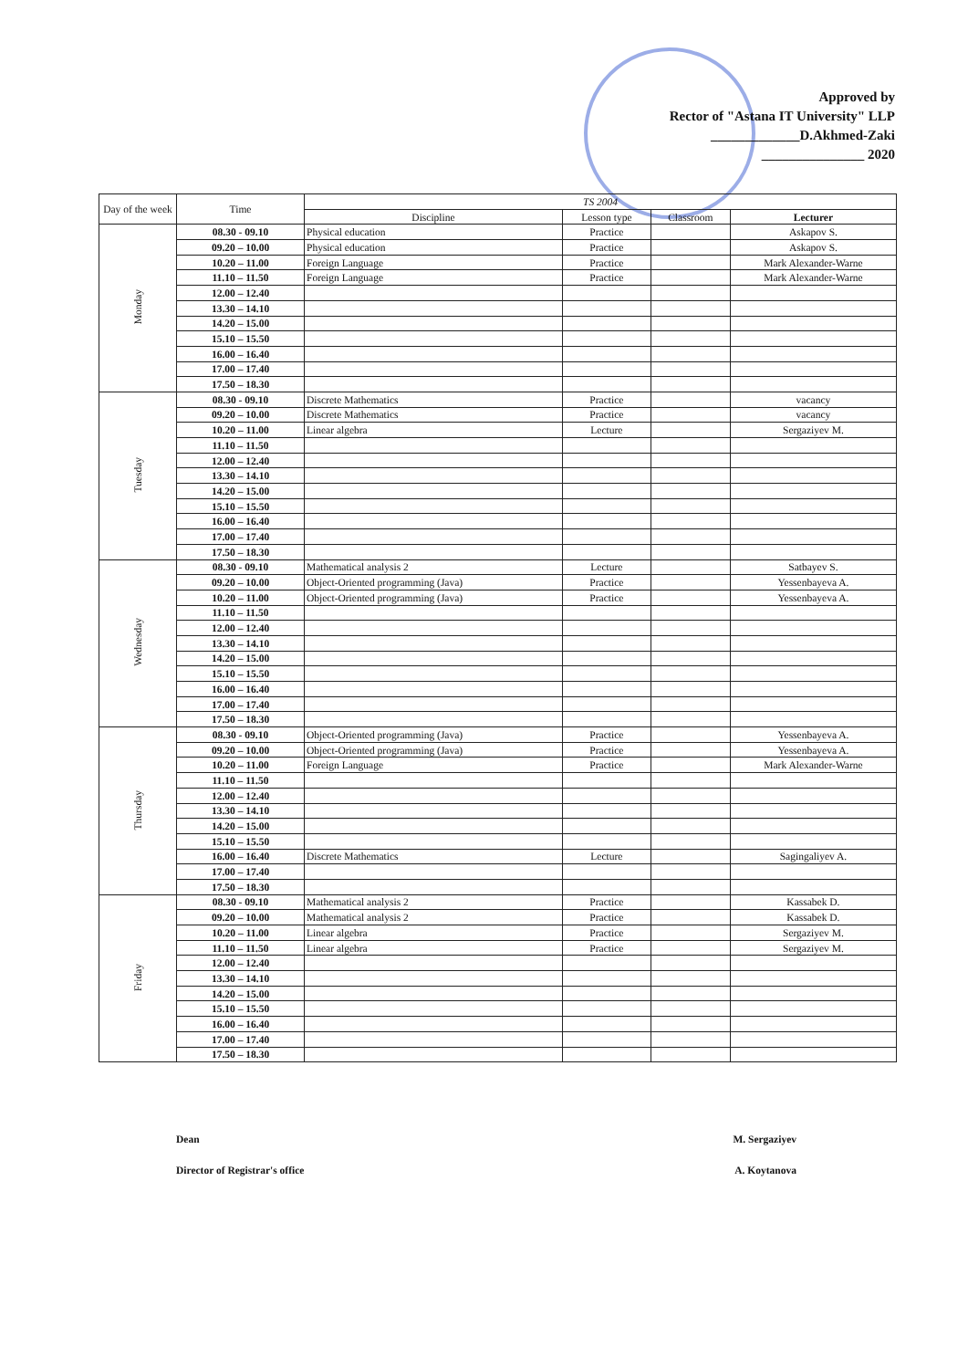Approved by
Rector of "Astana IT University" LLP
_____________D.Akhmed-Zaki
_______________ 2020
| Day of the week | Time | TS 2004 | | | |
| --- | --- | --- | --- | --- | --- |
| | | Discipline | Lesson type | Classroom | Lecturer |
| Monday | 08.30 - 09.10 | Physical education | Practice | | Askapov S. |
| | 09.20 – 10.00 | Physical education | Practice | | Askapov S. |
| | 10.20 – 11.00 | Foreign Language | Practice | | Mark Alexander-Warne |
| | 11.10 – 11.50 | Foreign Language | Practice | | Mark Alexander-Warne |
| | 12.00 – 12.40 | | | | |
| | 13.30 – 14.10 | | | | |
| | 14.20 – 15.00 | | | | |
| | 15.10 – 15.50 | | | | |
| | 16.00 – 16.40 | | | | |
| | 17.00 – 17.40 | | | | |
| | 17.50 – 18.30 | | | | |
| Tuesday | 08.30 - 09.10 | Discrete Mathematics | Practice | | vacancy |
| | 09.20 – 10.00 | Discrete Mathematics | Practice | | vacancy |
| | 10.20 – 11.00 | Linear algebra | Lecture | | Sergaziyev M. |
| | 11.10 – 11.50 | | | | |
| | 12.00 – 12.40 | | | | |
| | 13.30 – 14.10 | | | | |
| | 14.20 – 15.00 | | | | |
| | 15.10 – 15.50 | | | | |
| | 16.00 – 16.40 | | | | |
| | 17.00 – 17.40 | | | | |
| | 17.50 – 18.30 | | | | |
| Wednesday | 08.30 - 09.10 | Mathematical analysis 2 | Lecture | | Satbayev S. |
| | 09.20 – 10.00 | Object-Oriented programming (Java) | Practice | | Yessenbayeva A. |
| | 10.20 – 11.00 | Object-Oriented programming (Java) | Practice | | Yessenbayeva A. |
| | 11.10 – 11.50 | | | | |
| | 12.00 – 12.40 | | | | |
| | 13.30 – 14.10 | | | | |
| | 14.20 – 15.00 | | | | |
| | 15.10 – 15.50 | | | | |
| | 16.00 – 16.40 | | | | |
| | 17.00 – 17.40 | | | | |
| | 17.50 – 18.30 | | | | |
| Thursday | 08.30 - 09.10 | Object-Oriented programming (Java) | Practice | | Yessenbayeva A. |
| | 09.20 – 10.00 | Object-Oriented programming (Java) | Practice | | Yessenbayeva A. |
| | 10.20 – 11.00 | Foreign Language | Practice | | Mark Alexander-Warne |
| | 11.10 – 11.50 | | | | |
| | 12.00 – 12.40 | | | | |
| | 13.30 – 14.10 | | | | |
| | 14.20 – 15.00 | | | | |
| | 15.10 – 15.50 | | | | |
| | 16.00 – 16.40 | Discrete Mathematics | Lecture | | Sagingaliyev A. |
| | 17.00 – 17.40 | | | | |
| | 17.50 – 18.30 | | | | |
| Friday | 08.30 - 09.10 | Mathematical analysis 2 | Practice | | Kassabek D. |
| | 09.20 – 10.00 | Mathematical analysis 2 | Practice | | Kassabek D. |
| | 10.20 – 11.00 | Linear algebra | Practice | | Sergaziyev M. |
| | 11.10 – 11.50 | Linear algebra | Practice | | Sergaziyev M. |
| | 12.00 – 12.40 | | | | |
| | 13.30 – 14.10 | | | | |
| | 14.20 – 15.00 | | | | |
| | 15.10 – 15.50 | | | | |
| | 16.00 – 16.40 | | | | |
| | 17.00 – 17.40 | | | | |
| | 17.50 – 18.30 | | | | |
Dean M. Sergaziyev
Director of Registrar's office A. Koytanova